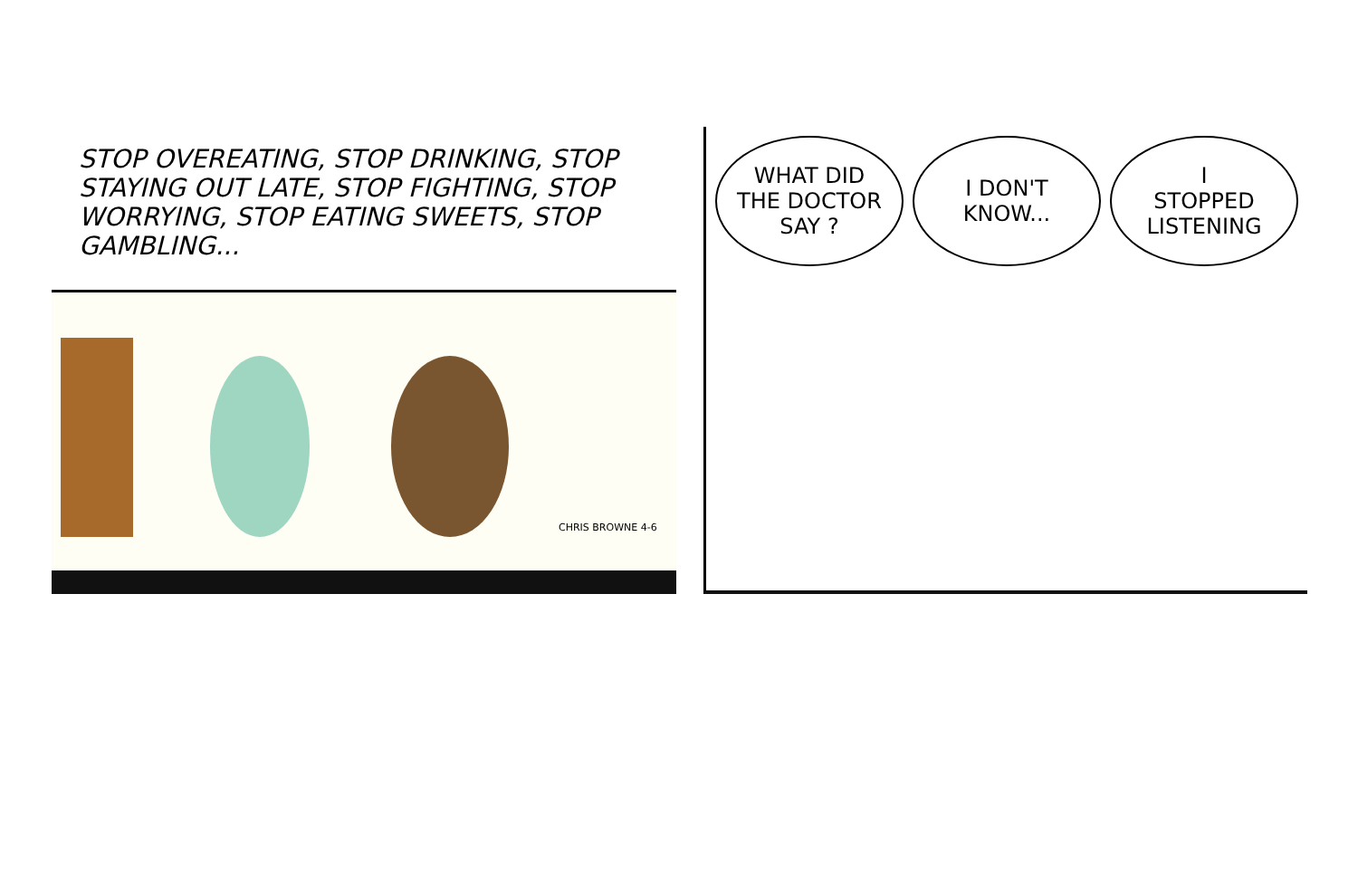STOP OVEREATING, STOP DRINKING, STOP STAYING OUT LATE, STOP FIGHTING, STOP WORRYING, STOP EATING SWEETS, STOP GAMBLING...
CHRIS BROWNE 4-6
WHAT DID
THE DOCTOR
SAY ?
I DON'T
KNOW...
I
STOPPED
LISTENING